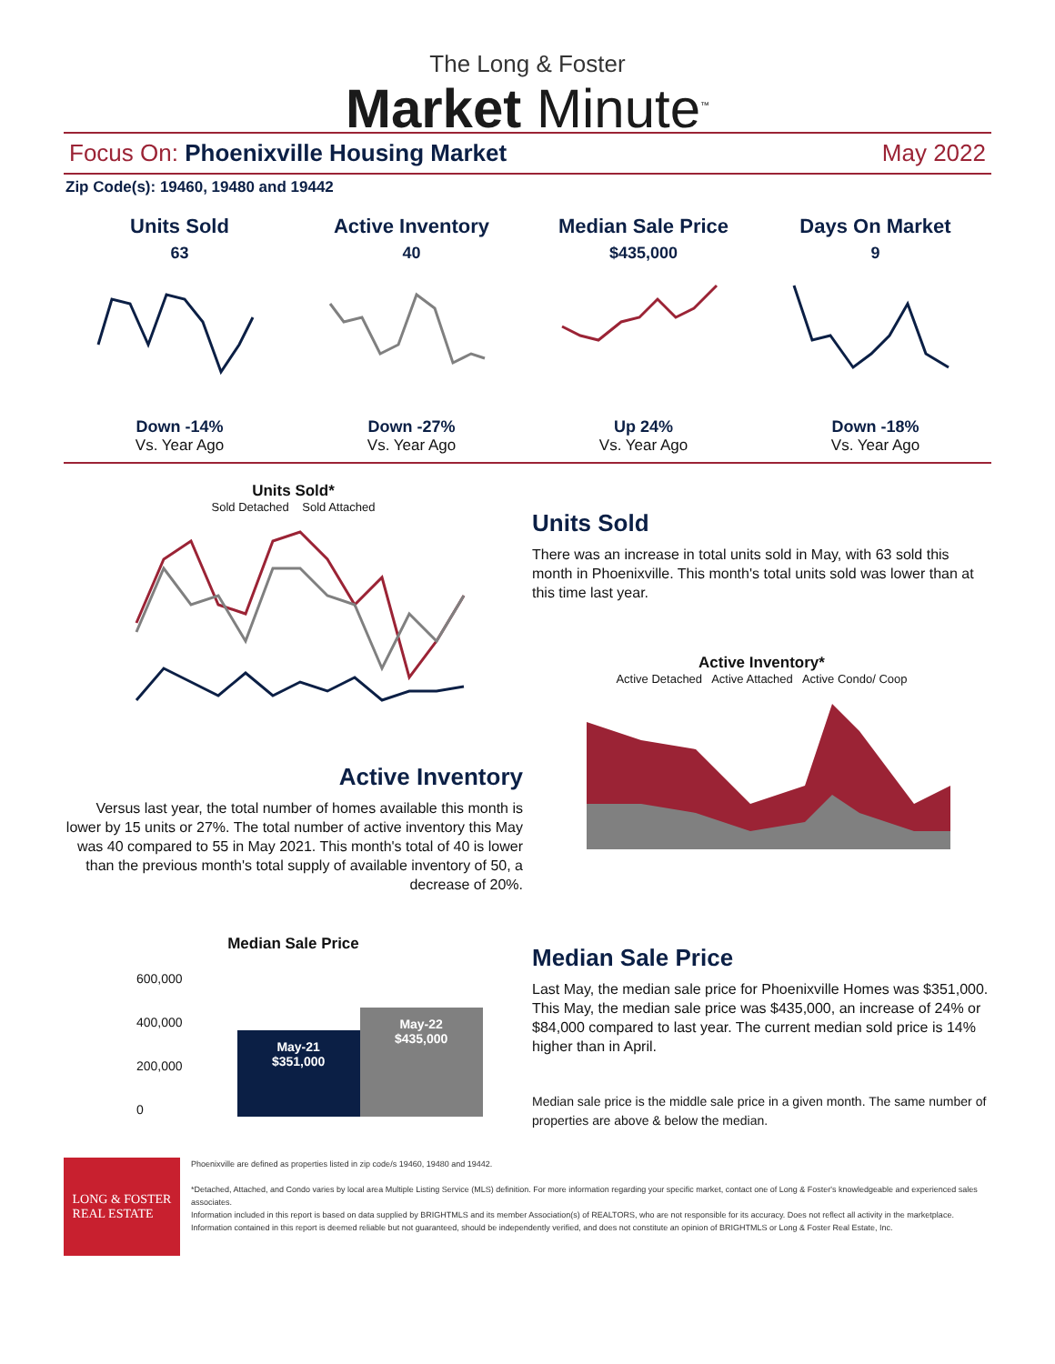The Long & Foster
Market Minute<sup>™</sup>
Focus On: Phoenixville Housing Market May 2022
Zip Code(s): 19460, 19480 and 19442
Units Sold
63
Down -14%
Vs. Year Ago
Active Inventory
40
Down -27%
Vs. Year Ago
Median Sale Price
$435,000
Up 24%
Vs. Year Ago
Days On Market
9
Down -18%
Vs. Year Ago
Units Sold*
Sold Detached Sold Attached
Units Sold
There was an increase in total units sold in May, with 63 sold this month in Phoenixville. This month's total units sold was lower than at this time last year.
Active Inventory
Versus last year, the total number of homes available this month is lower by 15 units or 27%. The total number of active inventory this May was 40 compared to 55 in May 2021. This month's total of 40 is lower than the previous month's total supply of available inventory of 50, a decrease of 20%.
Active Inventory*
Active Detached Active Attached Active Condo/ Coop
Median Sale Price
600,000
400,000
200,000
0
May-21
$351,000
May-22
$435,000
Median Sale Price
Last May, the median sale price for Phoenixville Homes was $351,000. This May, the median sale price was $435,000, an increase of 24% or $84,000 compared to last year. The current median sold price is 14% higher than in April.
Median sale price is the middle sale price in a given month. The same number of properties are above & below the median.
LONG & FOSTER
REAL ESTATE
Phoenixville are defined as properties listed in zip code/s 19460, 19480 and 19442.
*Detached, Attached, and Condo varies by local area Multiple Listing Service (MLS) definition. For more information regarding your specific market, contact one of Long & Foster's knowledgeable and experienced sales associates.
Information included in this report is based on data supplied by BRIGHTMLS and its member Association(s) of REALTORS, who are not responsible for its accuracy. Does not reflect all activity in the marketplace. Information contained in this report is deemed reliable but not guaranteed, should be independently verified, and does not constitute an opinion of BRIGHTMLS or Long & Foster Real Estate, Inc.